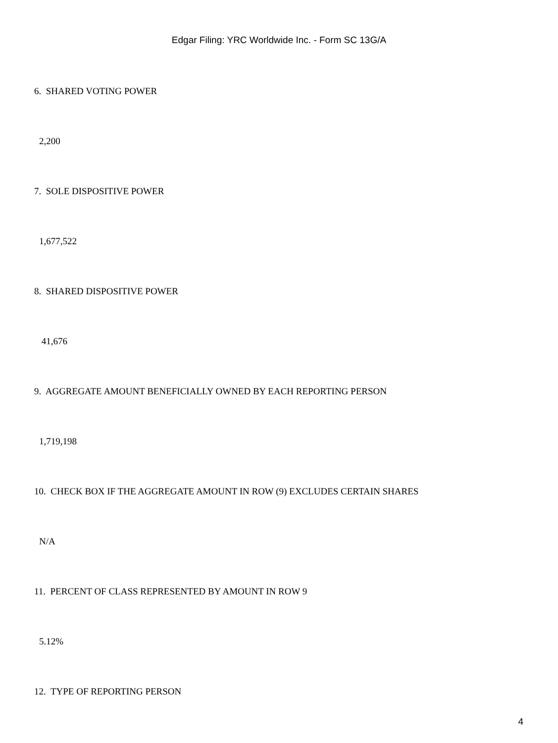Edgar Filing: YRC Worldwide Inc. - Form SC 13G/A
6. SHARED VOTING POWER
2,200
7. SOLE DISPOSITIVE POWER
1,677,522
8. SHARED DISPOSITIVE POWER
41,676
9. AGGREGATE AMOUNT BENEFICIALLY OWNED BY EACH REPORTING PERSON
1,719,198
10. CHECK BOX IF THE AGGREGATE AMOUNT IN ROW (9) EXCLUDES CERTAIN SHARES
N/A
11. PERCENT OF CLASS REPRESENTED BY AMOUNT IN ROW 9
5.12%
12. TYPE OF REPORTING PERSON
4